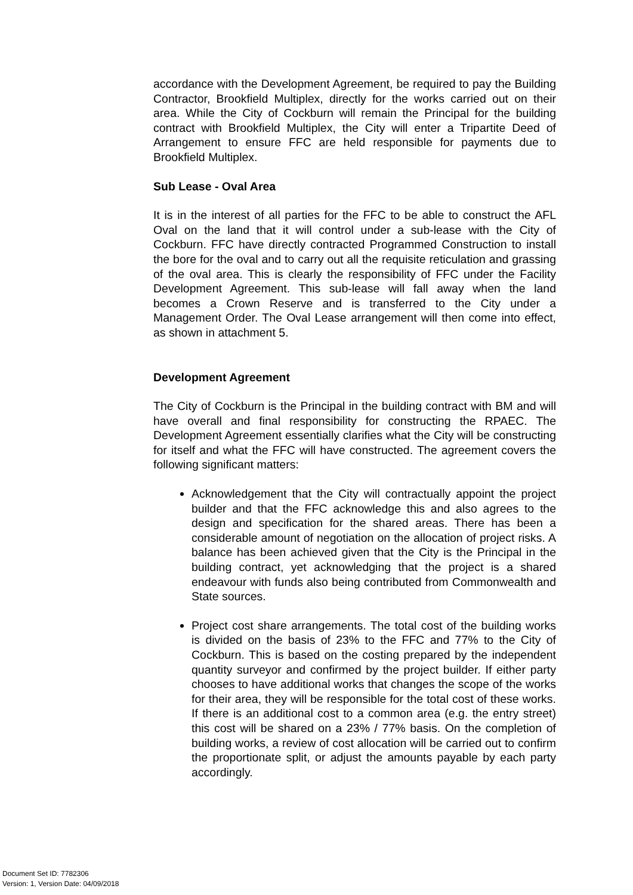accordance with the Development Agreement, be required to pay the Building Contractor, Brookfield Multiplex, directly for the works carried out on their area. While the City of Cockburn will remain the Principal for the building contract with Brookfield Multiplex, the City will enter a Tripartite Deed of Arrangement to ensure FFC are held responsible for payments due to Brookfield Multiplex.
Sub Lease - Oval Area
It is in the interest of all parties for the FFC to be able to construct the AFL Oval on the land that it will control under a sub-lease with the City of Cockburn. FFC have directly contracted Programmed Construction to install the bore for the oval and to carry out all the requisite reticulation and grassing of the oval area. This is clearly the responsibility of FFC under the Facility Development Agreement. This sub-lease will fall away when the land becomes a Crown Reserve and is transferred to the City under a Management Order. The Oval Lease arrangement will then come into effect, as shown in attachment 5.
Development Agreement
The City of Cockburn is the Principal in the building contract with BM and will have overall and final responsibility for constructing the RPAEC. The Development Agreement essentially clarifies what the City will be constructing for itself and what the FFC will have constructed. The agreement covers the following significant matters:
Acknowledgement that the City will contractually appoint the project builder and that the FFC acknowledge this and also agrees to the design and specification for the shared areas. There has been a considerable amount of negotiation on the allocation of project risks. A balance has been achieved given that the City is the Principal in the building contract, yet acknowledging that the project is a shared endeavour with funds also being contributed from Commonwealth and State sources.
Project cost share arrangements. The total cost of the building works is divided on the basis of 23% to the FFC and 77% to the City of Cockburn. This is based on the costing prepared by the independent quantity surveyor and confirmed by the project builder. If either party chooses to have additional works that changes the scope of the works for their area, they will be responsible for the total cost of these works. If there is an additional cost to a common area (e.g. the entry street) this cost will be shared on a 23% / 77% basis. On the completion of building works, a review of cost allocation will be carried out to confirm the proportionate split, or adjust the amounts payable by each party accordingly.
Document Set ID: 7782306
Version: 1, Version Date: 04/09/2018